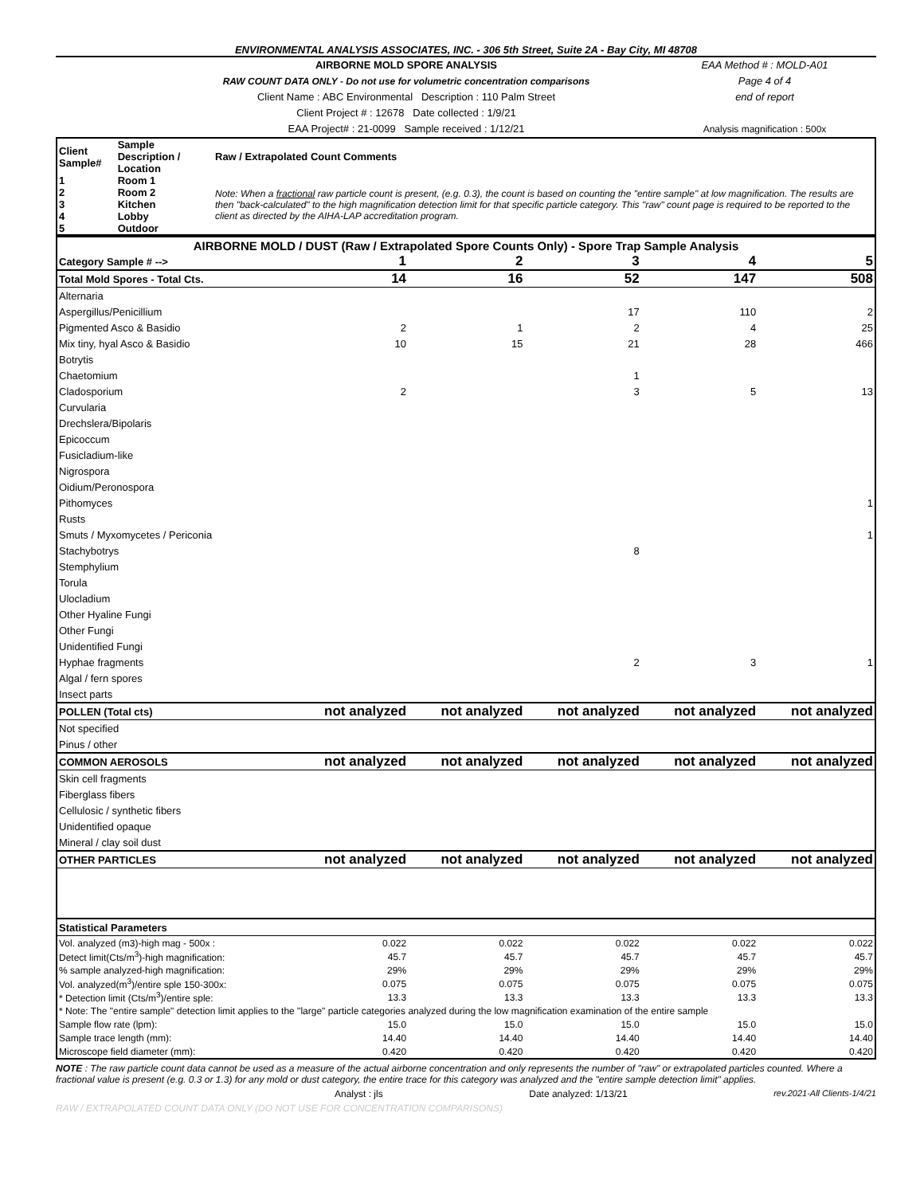ENVIRONMENTAL ANALYSIS ASSOCIATES, INC. - 306 5th Street, Suite 2A - Bay City, MI 48708
AIRBORNE MOLD SPORE ANALYSIS
RAW COUNT DATA ONLY - Do not use for volumetric concentration comparisons
Client Name : ABC Environmental Description : 110 Palm Street
Client Project # : 12678 Date collected : 1/9/21
EAA Project# : 21-0099 Sample received : 1/12/21
EAA Method # : MOLD-A01
Page 4 of 4
end of report
Analysis magnification : 500x
| Client Sample# | Sample Description / Location | Raw / Extrapolated Count Comments |
| --- | --- | --- |
| 1 2 3 4 5 | Room 1 Room 2 Kitchen Lobby Outdoor | Note: When a fractional raw particle count is present, (e.g. 0.3), the count is based on counting the "entire sample" at low magnification. The results are then "back-calculated" to the high magnification detection limit for that specific particle category. This "raw" count page is required to be reported to the client as directed by the AIHA-LAP accreditation program. |
| AIRBORNE MOLD / DUST (Raw / Extrapolated Spore Counts Only) - Spore Trap Sample Analysis | | | | | |
| --- | --- | --- | --- | --- | --- |
| Category Sample # --> | 1 | 2 | 3 | 4 | 5 |
| Total Mold Spores - Total Cts. | 14 | 16 | 52 | 147 | 508 |
| Alternaria | | | | | |
| Aspergillus/Penicillium | | | 17 | 110 | 2 |
| Pigmented Asco & Basidio | 2 | 1 | 2 | 4 | 25 |
| Mix tiny, hyal Asco & Basidio | 10 | 15 | 21 | 28 | 466 |
| Botrytis | | | | | |
| Chaetomium | | | 1 | | |
| Cladosporium | 2 | | 3 | 5 | 13 |
| Curvularia | | | | | |
| Drechslera/Bipolaris | | | | | |
| Epicoccum | | | | | |
| Fusicladium-like | | | | | |
| Nigrospora | | | | | |
| Oidium/Peronospora | | | | | |
| Pithomyces | | | | | 1 |
| Rusts | | | | | |
| Smuts / Myxomycetes / Periconia | | | | | 1 |
| Stachybotrys | | | 8 | | |
| Stemphylium | | | | | |
| Torula | | | | | |
| Ulocladium | | | | | |
| Other Hyaline Fungi | | | | | |
| Other Fungi | | | | | |
| Unidentified Fungi | | | | | |
| Hyphae fragments | | | 2 | 3 | 1 |
| Algal / fern spores | | | | | |
| Insect parts | | | | | |
| POLLEN (Total cts) | not analyzed | not analyzed | not analyzed | not analyzed | not analyzed |
| Not specified | | | | | |
| Pinus / other | | | | | |
| COMMON AEROSOLS | not analyzed | not analyzed | not analyzed | not analyzed | not analyzed |
| Skin cell fragments | | | | | |
| Fiberglass fibers | | | | | |
| Cellulosic / synthetic fibers | | | | | |
| Unidentified opaque | | | | | |
| Mineral / clay soil dust | | | | | |
| OTHER PARTICLES | not analyzed | not analyzed | not analyzed | not analyzed | not analyzed |
| Statistical Parameters | | | | | |
| Vol. analyzed (m3)-high mag - 500x : | 0.022 | 0.022 | 0.022 | 0.022 | 0.022 |
| Detect limit(Cts/m<sup>3</sup>)-high magnification: | 45.7 | 45.7 | 45.7 | 45.7 | 45.7 |
| % sample analyzed-high magnification: | 29% | 29% | 29% | 29% | 29% |
| Vol. analyzed(m<sup>3</sup>)/entire sple 150-300x: | 0.075 | 0.075 | 0.075 | 0.075 | 0.075 |
| * Detection limit (Cts/m<sup>3</sup>)/entire sple: | 13.3 | 13.3 | 13.3 | 13.3 | 13.3 |
| * Note: The "entire sample" detection limit applies to the "large" particle categories analyzed during the low magnification examination of the entire sample | | | | | |
| Sample flow rate (lpm): | 15.0 | 15.0 | 15.0 | 15.0 | 15.0 |
| Sample trace length (mm): | 14.40 | 14.40 | 14.40 | 14.40 | 14.40 |
| Microscope field diameter (mm): | 0.420 | 0.420 | 0.420 | 0.420 | 0.420 |
NOTE : The raw particle count data cannot be used as a measure of the actual airborne concentration and only represents the number of "raw" or extrapolated particles counted. Where a fractional value is present (e.g. 0.3 or 1.3) for any mold or dust category, the entire trace for this category was analyzed and the "entire sample detection limit" applies.
Analyst : jls Date analyzed: 1/13/21 rev.2021-All Clients-1/4/21
RAW / EXTRAPOLATED COUNT DATA ONLY (DO NOT USE FOR CONCENTRATION COMPARISONS)